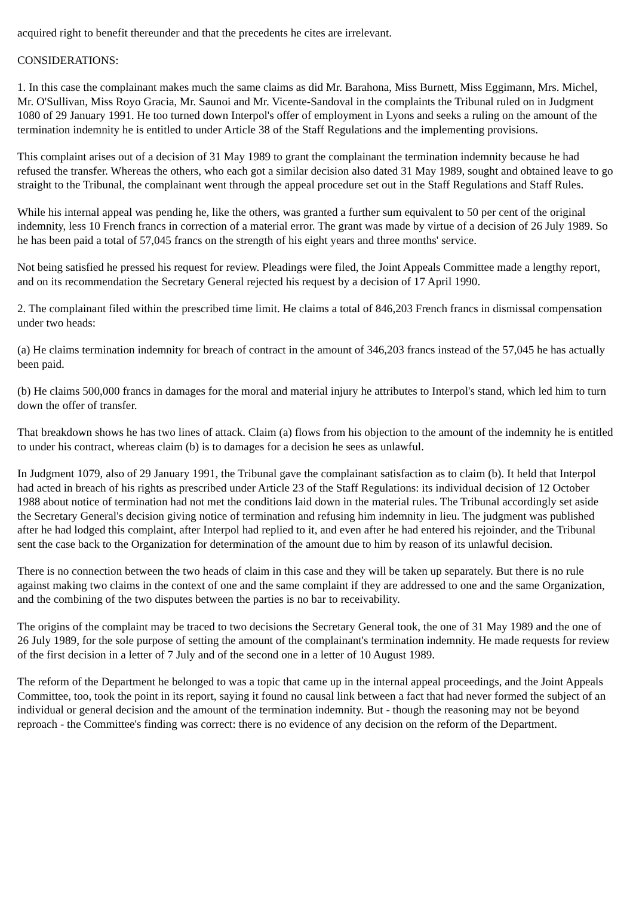acquired right to benefit thereunder and that the precedents he cites are irrelevant.
CONSIDERATIONS:
1. In this case the complainant makes much the same claims as did Mr. Barahona, Miss Burnett, Miss Eggimann, Mrs. Michel, Mr. O'Sullivan, Miss Royo Gracia, Mr. Saunoi and Mr. Vicente-Sandoval in the complaints the Tribunal ruled on in Judgment 1080 of 29 January 1991. He too turned down Interpol's offer of employment in Lyons and seeks a ruling on the amount of the termination indemnity he is entitled to under Article 38 of the Staff Regulations and the implementing provisions.
This complaint arises out of a decision of 31 May 1989 to grant the complainant the termination indemnity because he had refused the transfer. Whereas the others, who each got a similar decision also dated 31 May 1989, sought and obtained leave to go straight to the Tribunal, the complainant went through the appeal procedure set out in the Staff Regulations and Staff Rules.
While his internal appeal was pending he, like the others, was granted a further sum equivalent to 50 per cent of the original indemnity, less 10 French francs in correction of a material error. The grant was made by virtue of a decision of 26 July 1989. So he has been paid a total of 57,045 francs on the strength of his eight years and three months' service.
Not being satisfied he pressed his request for review. Pleadings were filed, the Joint Appeals Committee made a lengthy report, and on its recommendation the Secretary General rejected his request by a decision of 17 April 1990.
2. The complainant filed within the prescribed time limit. He claims a total of 846,203 French francs in dismissal compensation under two heads:
(a) He claims termination indemnity for breach of contract in the amount of 346,203 francs instead of the 57,045 he has actually been paid.
(b) He claims 500,000 francs in damages for the moral and material injury he attributes to Interpol's stand, which led him to turn down the offer of transfer.
That breakdown shows he has two lines of attack. Claim (a) flows from his objection to the amount of the indemnity he is entitled to under his contract, whereas claim (b) is to damages for a decision he sees as unlawful.
In Judgment 1079, also of 29 January 1991, the Tribunal gave the complainant satisfaction as to claim (b). It held that Interpol had acted in breach of his rights as prescribed under Article 23 of the Staff Regulations: its individual decision of 12 October 1988 about notice of termination had not met the conditions laid down in the material rules. The Tribunal accordingly set aside the Secretary General's decision giving notice of termination and refusing him indemnity in lieu. The judgment was published after he had lodged this complaint, after Interpol had replied to it, and even after he had entered his rejoinder, and the Tribunal sent the case back to the Organization for determination of the amount due to him by reason of its unlawful decision.
There is no connection between the two heads of claim in this case and they will be taken up separately. But there is no rule against making two claims in the context of one and the same complaint if they are addressed to one and the same Organization, and the combining of the two disputes between the parties is no bar to receivability.
The origins of the complaint may be traced to two decisions the Secretary General took, the one of 31 May 1989 and the one of 26 July 1989, for the sole purpose of setting the amount of the complainant's termination indemnity. He made requests for review of the first decision in a letter of 7 July and of the second one in a letter of 10 August 1989.
The reform of the Department he belonged to was a topic that came up in the internal appeal proceedings, and the Joint Appeals Committee, too, took the point in its report, saying it found no causal link between a fact that had never formed the subject of an individual or general decision and the amount of the termination indemnity. But - though the reasoning may not be beyond reproach - the Committee's finding was correct: there is no evidence of any decision on the reform of the Department.